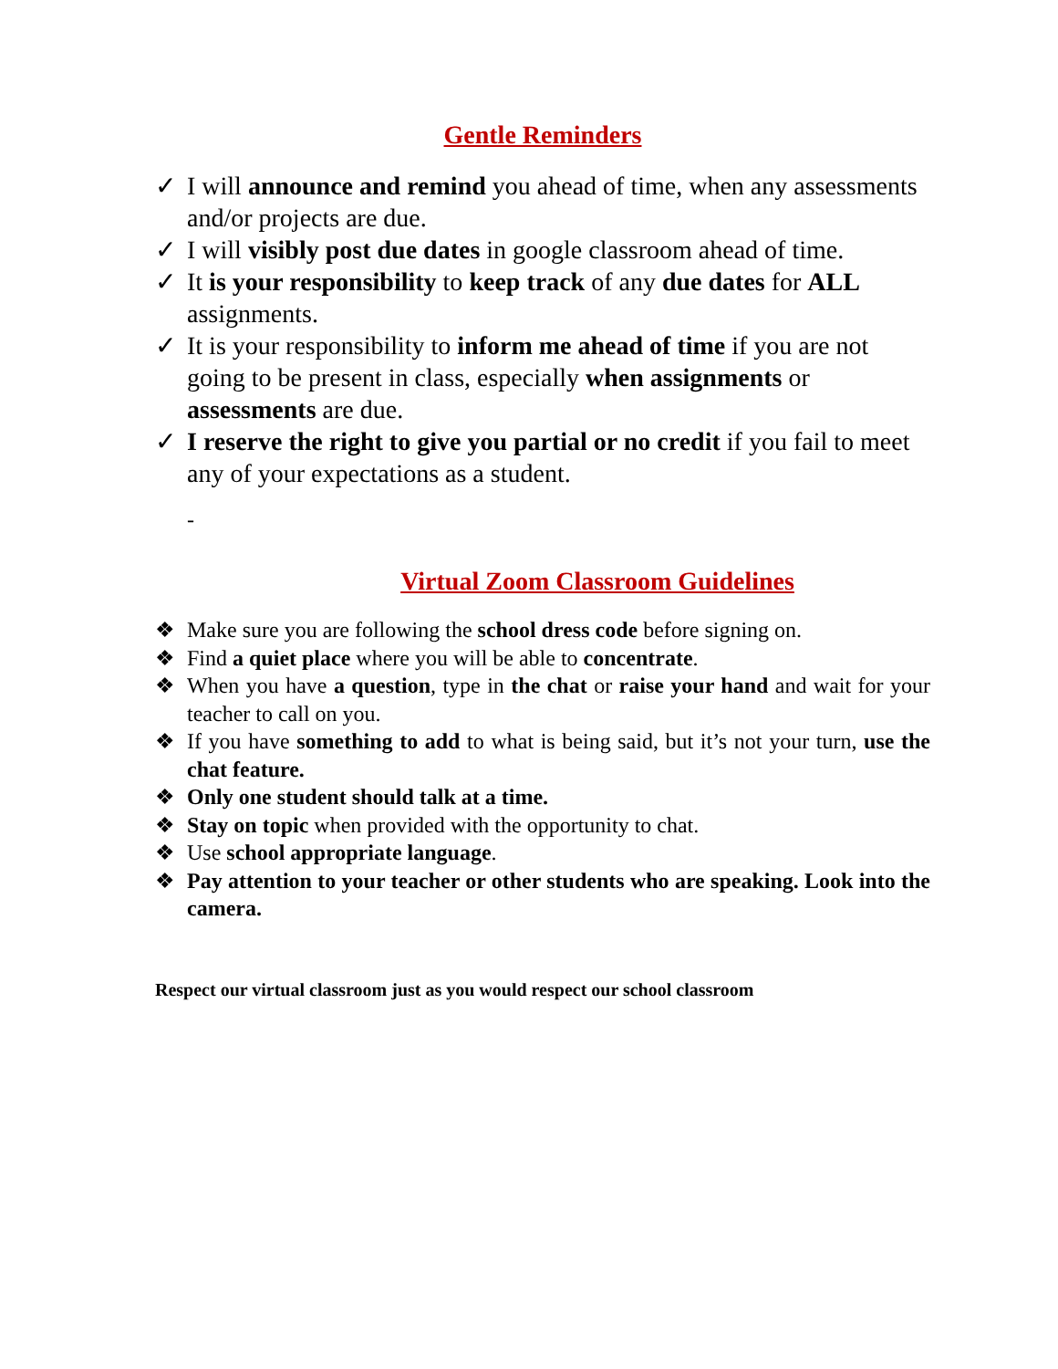Gentle Reminders
✓ I will announce and remind you ahead of time, when any assessments and/or projects are due.
✓ I will visibly post due dates in google classroom ahead of time.
✓ It is your responsibility to keep track of any due dates for ALL assignments.
✓ It is your responsibility to inform me ahead of time if you are not going to be present in class, especially when assignments or assessments are due.
✓ I reserve the right to give you partial or no credit if you fail to meet any of your expectations as a student.
-
Virtual Zoom Classroom Guidelines
❖ Make sure you are following the school dress code before signing on.
❖ Find a quiet place where you will be able to concentrate.
❖ When you have a question, type in the chat or raise your hand and wait for your teacher to call on you.
❖ If you have something to add to what is being said, but it’s not your turn, use the chat feature.
❖ Only one student should talk at a time.
❖ Stay on topic when provided with the opportunity to chat.
❖ Use school appropriate language.
❖ Pay attention to your teacher or other students who are speaking. Look into the camera.
Respect our virtual classroom just as you would respect our school classroom